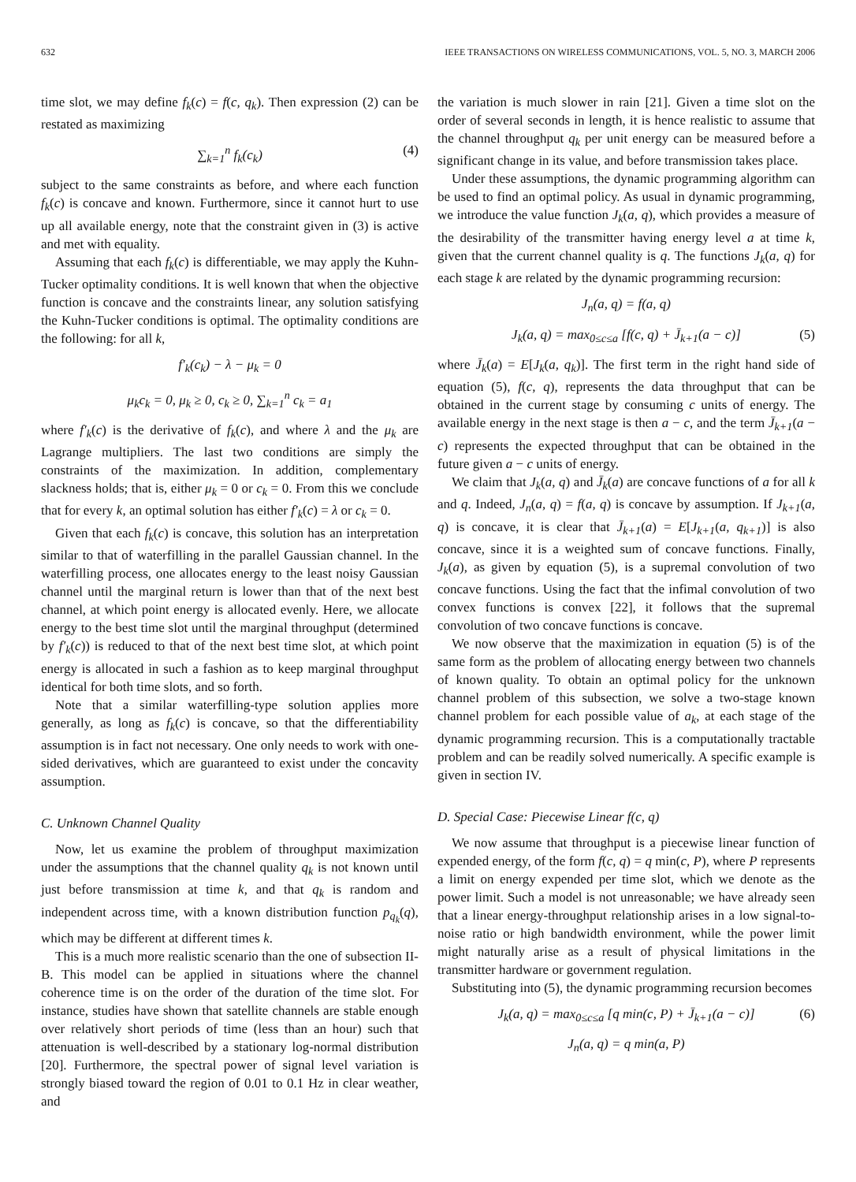632 IEEE TRANSACTIONS ON WIRELESS COMMUNICATIONS, VOL. 5, NO. 3, MARCH 2006
time slot, we may define f<sub>k</sub>(c) = f(c, q<sub>k</sub>). Then expression (2) can be restated as maximizing
∑<sub>k=1</sub><sup>n</sup> f<sub>k</sub>(c<sub>k</sub>) (4)
subject to the same constraints as before, and where each function f<sub>k</sub>(c) is concave and known. Furthermore, since it cannot hurt to use up all available energy, note that the constraint given in (3) is active and met with equality.
Assuming that each f<sub>k</sub>(c) is differentiable, we may apply the Kuhn-Tucker optimality conditions. It is well known that when the objective function is concave and the constraints linear, any solution satisfying the Kuhn-Tucker conditions is optimal. The optimality conditions are the following: for all k,
f′<sub>k</sub>(c<sub>k</sub>) − λ − μ<sub>k</sub> = 0
μ<sub>k</sub>c<sub>k</sub> = 0, μ<sub>k</sub> ≥ 0, c<sub>k</sub> ≥ 0, ∑<sub>k=1</sub><sup>n</sup> c<sub>k</sub> = a<sub>1</sub>
where f′<sub>k</sub>(c) is the derivative of f<sub>k</sub>(c), and where λ and the μ<sub>k</sub> are Lagrange multipliers. The last two conditions are simply the constraints of the maximization. In addition, complementary slackness holds; that is, either μ<sub>k</sub> = 0 or c<sub>k</sub> = 0. From this we conclude that for every k, an optimal solution has either f′<sub>k</sub>(c) = λ or c<sub>k</sub> = 0.
Given that each f<sub>k</sub>(c) is concave, this solution has an interpretation similar to that of waterfilling in the parallel Gaussian channel. In the waterfilling process, one allocates energy to the least noisy Gaussian channel until the marginal return is lower than that of the next best channel, at which point energy is allocated evenly. Here, we allocate energy to the best time slot until the marginal throughput (determined by f′<sub>k</sub>(c)) is reduced to that of the next best time slot, at which point energy is allocated in such a fashion as to keep marginal throughput identical for both time slots, and so forth.
Note that a similar waterfilling-type solution applies more generally, as long as f<sub>k</sub>(c) is concave, so that the differentiability assumption is in fact not necessary. One only needs to work with one-sided derivatives, which are guaranteed to exist under the concavity assumption.
C. Unknown Channel Quality
Now, let us examine the problem of throughput maximization under the assumptions that the channel quality q<sub>k</sub> is not known until just before transmission at time k, and that q<sub>k</sub> is random and independent across time, with a known distribution function p<sub>q<sub>k</sub></sub>(q), which may be different at different times k.
This is a much more realistic scenario than the one of subsection II-B. This model can be applied in situations where the channel coherence time is on the order of the duration of the time slot. For instance, studies have shown that satellite channels are stable enough over relatively short periods of time (less than an hour) such that attenuation is well-described by a stationary log-normal distribution [20]. Furthermore, the spectral power of signal level variation is strongly biased toward the region of 0.01 to 0.1 Hz in clear weather, and
the variation is much slower in rain [21]. Given a time slot on the order of several seconds in length, it is hence realistic to assume that the channel throughput q<sub>k</sub> per unit energy can be measured before a significant change in its value, and before transmission takes place.
Under these assumptions, the dynamic programming algorithm can be used to find an optimal policy. As usual in dynamic programming, we introduce the value function J<sub>k</sub>(a, q), which provides a measure of the desirability of the transmitter having energy level a at time k, given that the current channel quality is q. The functions J<sub>k</sub>(a, q) for each stage k are related by the dynamic programming recursion:
J<sub>n</sub>(a, q) = f(a, q)
J<sub>k</sub>(a, q) = max<sub>0≤c≤a</sub> [f(c, q) + J̄<sub>k+1</sub>(a − c)] (5)
where J̄<sub>k</sub>(a) = E[J<sub>k</sub>(a, q<sub>k</sub>)]. The first term in the right hand side of equation (5), f(c, q), represents the data throughput that can be obtained in the current stage by consuming c units of energy. The available energy in the next stage is then a − c, and the term J̄<sub>k+1</sub>(a − c) represents the expected throughput that can be obtained in the future given a − c units of energy.
We claim that J<sub>k</sub>(a, q) and J̄<sub>k</sub>(a) are concave functions of a for all k and q. Indeed, J<sub>n</sub>(a, q) = f(a, q) is concave by assumption. If J<sub>k+1</sub>(a, q) is concave, it is clear that J̄<sub>k+1</sub>(a) = E[J<sub>k+1</sub>(a, q<sub>k+1</sub>)] is also concave, since it is a weighted sum of concave functions. Finally, J<sub>k</sub>(a), as given by equation (5), is a supremal convolution of two concave functions. Using the fact that the infimal convolution of two convex functions is convex [22], it follows that the supremal convolution of two concave functions is concave.
We now observe that the maximization in equation (5) is of the same form as the problem of allocating energy between two channels of known quality. To obtain an optimal policy for the unknown channel problem of this subsection, we solve a two-stage known channel problem for each possible value of a<sub>k</sub>, at each stage of the dynamic programming recursion. This is a computationally tractable problem and can be readily solved numerically. A specific example is given in section IV.
D. Special Case: Piecewise Linear f(c, q)
We now assume that throughput is a piecewise linear function of expended energy, of the form f(c, q) = q min(c, P), where P represents a limit on energy expended per time slot, which we denote as the power limit. Such a model is not unreasonable; we have already seen that a linear energy-throughput relationship arises in a low signal-to-noise ratio or high bandwidth environment, while the power limit might naturally arise as a result of physical limitations in the transmitter hardware or government regulation.
Substituting into (5), the dynamic programming recursion becomes
J<sub>k</sub>(a, q) = max<sub>0≤c≤a</sub> [q min(c, P) + J̄<sub>k+1</sub>(a − c)] (6)
J<sub>n</sub>(a, q) = q min(a, P)